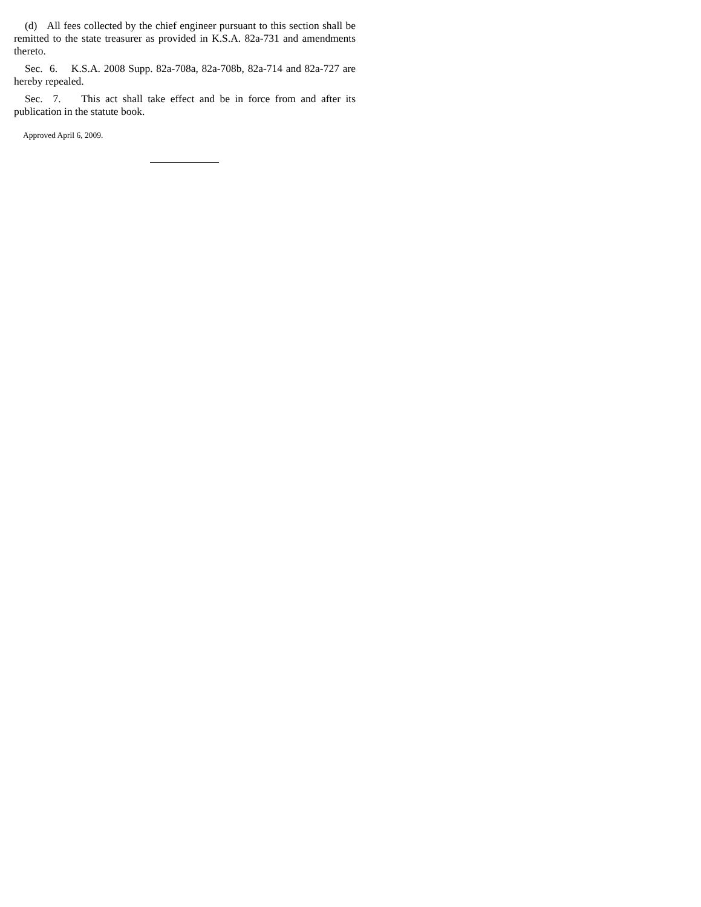(d) All fees collected by the chief engineer pursuant to this section shall be remitted to the state treasurer as provided in K.S.A. 82a-731 and amendments thereto.
Sec. 6. K.S.A. 2008 Supp. 82a-708a, 82a-708b, 82a-714 and 82a-727 are hereby repealed.
Sec. 7. This act shall take effect and be in force from and after its publication in the statute book.
Approved April 6, 2009.